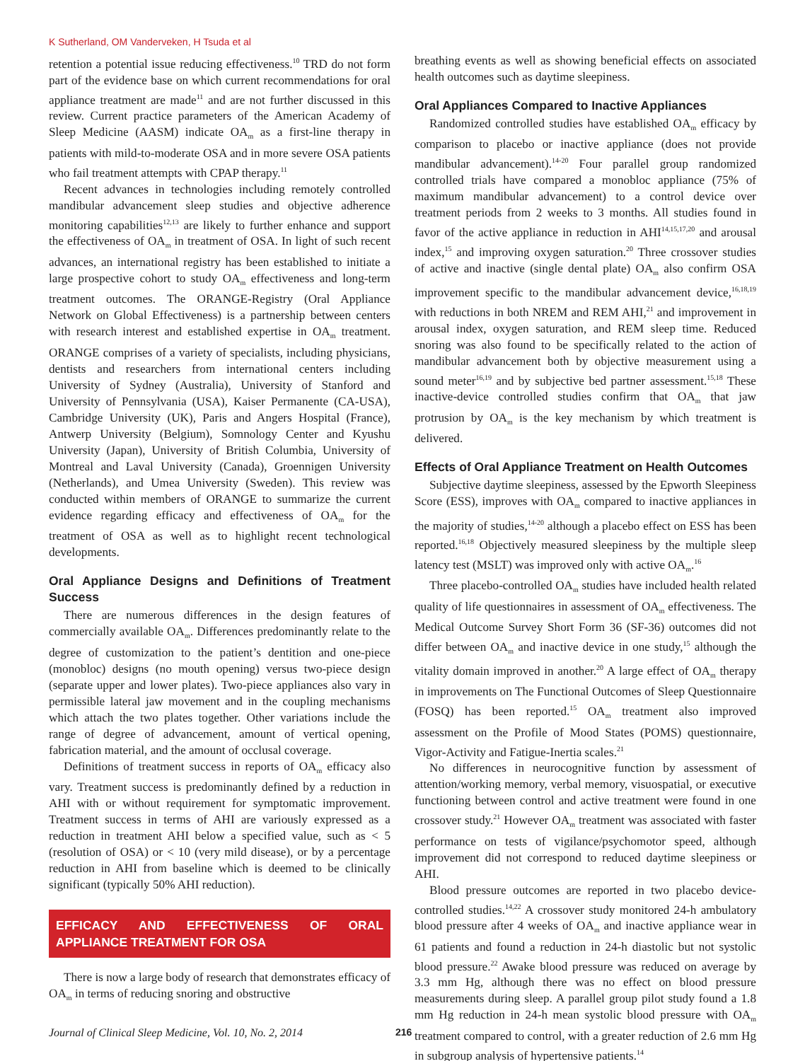K Sutherland, OM Vanderveken, H Tsuda et al
retention a potential issue reducing effectiveness.<sup>10</sup> TRD do not form part of the evidence base on which current recommendations for oral appliance treatment are made<sup>11</sup> and are not further discussed in this review. Current practice parameters of the American Academy of Sleep Medicine (AASM) indicate OA<sub>m</sub> as a first-line therapy in patients with mild-to-moderate OSA and in more severe OSA patients who fail treatment attempts with CPAP therapy.<sup>11</sup>
Recent advances in technologies including remotely controlled mandibular advancement sleep studies and objective adherence monitoring capabilities<sup>12,13</sup> are likely to further enhance and support the effectiveness of OA<sub>m</sub> in treatment of OSA. In light of such recent advances, an international registry has been established to initiate a large prospective cohort to study OA<sub>m</sub> effectiveness and long-term treatment outcomes. The ORANGE-Registry (Oral Appliance Network on Global Effectiveness) is a partnership between centers with research interest and established expertise in OA<sub>m</sub> treatment. ORANGE comprises of a variety of specialists, including physicians, dentists and researchers from international centers including University of Sydney (Australia), University of Stanford and University of Pennsylvania (USA), Kaiser Permanente (CA-USA), Cambridge University (UK), Paris and Angers Hospital (France), Antwerp University (Belgium), Somnology Center and Kyushu University (Japan), University of British Columbia, University of Montreal and Laval University (Canada), Groennigen University (Netherlands), and Umea University (Sweden). This review was conducted within members of ORANGE to summarize the current evidence regarding efficacy and effectiveness of OA<sub>m</sub> for the treatment of OSA as well as to highlight recent technological developments.
Oral Appliance Designs and Definitions of Treatment Success
There are numerous differences in the design features of commercially available OA<sub>m</sub>. Differences predominantly relate to the degree of customization to the patient’s dentition and one-piece (monobloc) designs (no mouth opening) versus two-piece design (separate upper and lower plates). Two-piece appliances also vary in permissible lateral jaw movement and in the coupling mechanisms which attach the two plates together. Other variations include the range of degree of advancement, amount of vertical opening, fabrication material, and the amount of occlusal coverage.
Definitions of treatment success in reports of OA<sub>m</sub> efficacy also vary. Treatment success is predominantly defined by a reduction in AHI with or without requirement for symptomatic improvement. Treatment success in terms of AHI are variously expressed as a reduction in treatment AHI below a specified value, such as < 5 (resolution of OSA) or < 10 (very mild disease), or by a percentage reduction in AHI from baseline which is deemed to be clinically significant (typically 50% AHI reduction).
EFFICACY AND EFFECTIVENESS OF ORAL APPLIANCE TREATMENT FOR OSA
There is now a large body of research that demonstrates efficacy of OA<sub>m</sub> in terms of reducing snoring and obstructive
breathing events as well as showing beneficial effects on associated health outcomes such as daytime sleepiness.
Oral Appliances Compared to Inactive Appliances
Randomized controlled studies have established OA<sub>m</sub> efficacy by comparison to placebo or inactive appliance (does not provide mandibular advancement).<sup>14-20</sup> Four parallel group randomized controlled trials have compared a monobloc appliance (75% of maximum mandibular advancement) to a control device over treatment periods from 2 weeks to 3 months. All studies found in favor of the active appliance in reduction in AHI<sup>14,15,17,20</sup> and arousal index,<sup>15</sup> and improving oxygen saturation.<sup>20</sup> Three crossover studies of active and inactive (single dental plate) OA<sub>m</sub> also confirm OSA improvement specific to the mandibular advancement device,<sup>16,18,19</sup> with reductions in both NREM and REM AHI,<sup>21</sup> and improvement in arousal index, oxygen saturation, and REM sleep time. Reduced snoring was also found to be specifically related to the action of mandibular advancement both by objective measurement using a sound meter<sup>16,19</sup> and by subjective bed partner assessment.<sup>15,18</sup> These inactive-device controlled studies confirm that OA<sub>m</sub> that jaw protrusion by OA<sub>m</sub> is the key mechanism by which treatment is delivered.
Effects of Oral Appliance Treatment on Health Outcomes
Subjective daytime sleepiness, assessed by the Epworth Sleepiness Score (ESS), improves with OA<sub>m</sub> compared to inactive appliances in the majority of studies,<sup>14-20</sup> although a placebo effect on ESS has been reported.<sup>16,18</sup> Objectively measured sleepiness by the multiple sleep latency test (MSLT) was improved only with active OA<sub>m</sub>.<sup>16</sup>
Three placebo-controlled OA<sub>m</sub> studies have included health related quality of life questionnaires in assessment of OA<sub>m</sub> effectiveness. The Medical Outcome Survey Short Form 36 (SF-36) outcomes did not differ between OA<sub>m</sub> and inactive device in one study,<sup>15</sup> although the vitality domain improved in another.<sup>20</sup> A large effect of OA<sub>m</sub> therapy in improvements on The Functional Outcomes of Sleep Questionnaire (FOSQ) has been reported.<sup>15</sup> OA<sub>m</sub> treatment also improved assessment on the Profile of Mood States (POMS) questionnaire, Vigor-Activity and Fatigue-Inertia scales.<sup>21</sup>
No differences in neurocognitive function by assessment of attention/working memory, verbal memory, visuospatial, or executive functioning between control and active treatment were found in one crossover study.<sup>21</sup> However OA<sub>m</sub> treatment was associated with faster performance on tests of vigilance/psychomotor speed, although improvement did not correspond to reduced daytime sleepiness or AHI.
Blood pressure outcomes are reported in two placebo device-controlled studies.<sup>14,22</sup> A crossover study monitored 24-h ambulatory blood pressure after 4 weeks of OA<sub>m</sub> and inactive appliance wear in 61 patients and found a reduction in 24-h diastolic but not systolic blood pressure.<sup>22</sup> Awake blood pressure was reduced on average by 3.3 mm Hg, although there was no effect on blood pressure measurements during sleep. A parallel group pilot study found a 1.8 mm Hg reduction in 24-h mean systolic blood pressure with OA<sub>m</sub> treatment compared to control, with a greater reduction of 2.6 mm Hg in subgroup analysis of hypertensive patients.<sup>14</sup>
Journal of Clinical Sleep Medicine, Vol. 10, No. 2, 2014 216